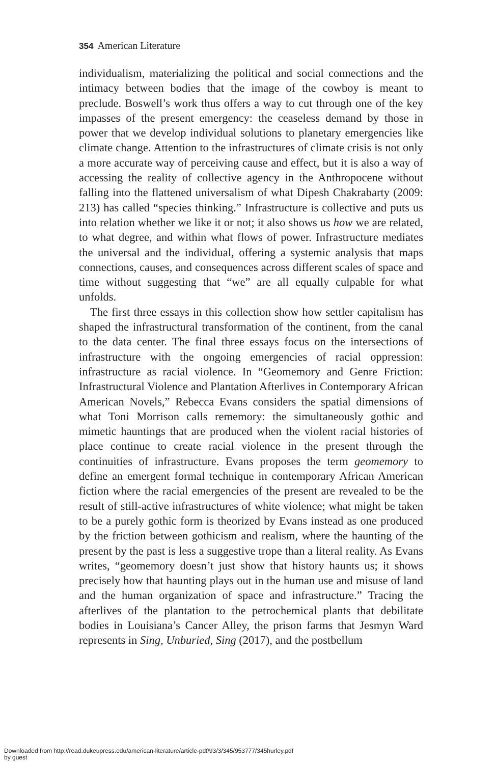354 American Literature
individualism, materializing the political and social connections and the intimacy between bodies that the image of the cowboy is meant to preclude. Boswell’s work thus offers a way to cut through one of the key impasses of the present emergency: the ceaseless demand by those in power that we develop individual solutions to planetary emergencies like climate change. Attention to the infrastructures of climate crisis is not only a more accurate way of perceiving cause and effect, but it is also a way of accessing the reality of collective agency in the Anthropocene without falling into the flattened universalism of what Dipesh Chakrabarty (2009: 213) has called “species thinking.” Infrastructure is collective and puts us into relation whether we like it or not; it also shows us how we are related, to what degree, and within what flows of power. Infrastructure mediates the universal and the individual, offering a systemic analysis that maps connections, causes, and consequences across different scales of space and time without suggesting that “we” are all equally culpable for what unfolds.
The first three essays in this collection show how settler capitalism has shaped the infrastructural transformation of the continent, from the canal to the data center. The final three essays focus on the intersections of infrastructure with the ongoing emergencies of racial oppression: infrastructure as racial violence. In “Geomemory and Genre Friction: Infrastructural Violence and Plantation Afterlives in Contemporary African American Novels,” Rebecca Evans considers the spatial dimensions of what Toni Morrison calls rememory: the simultaneously gothic and mimetic hauntings that are produced when the violent racial histories of place continue to create racial violence in the present through the continuities of infrastructure. Evans proposes the term geomemory to define an emergent formal technique in contemporary African American fiction where the racial emergencies of the present are revealed to be the result of still-active infrastructures of white violence; what might be taken to be a purely gothic form is theorized by Evans instead as one produced by the friction between gothicism and realism, where the haunting of the present by the past is less a suggestive trope than a literal reality. As Evans writes, “geomemory doesn’t just show that history haunts us; it shows precisely how that haunting plays out in the human use and misuse of land and the human organization of space and infrastructure.” Tracing the afterlives of the plantation to the petrochemical plants that debilitate bodies in Louisiana’s Cancer Alley, the prison farms that Jesmyn Ward represents in Sing, Unburied, Sing (2017), and the postbellum
Downloaded from http://read.dukeupress.edu/american-literature/article-pdf/93/3/345/953777/345hurley.pdf
by guest